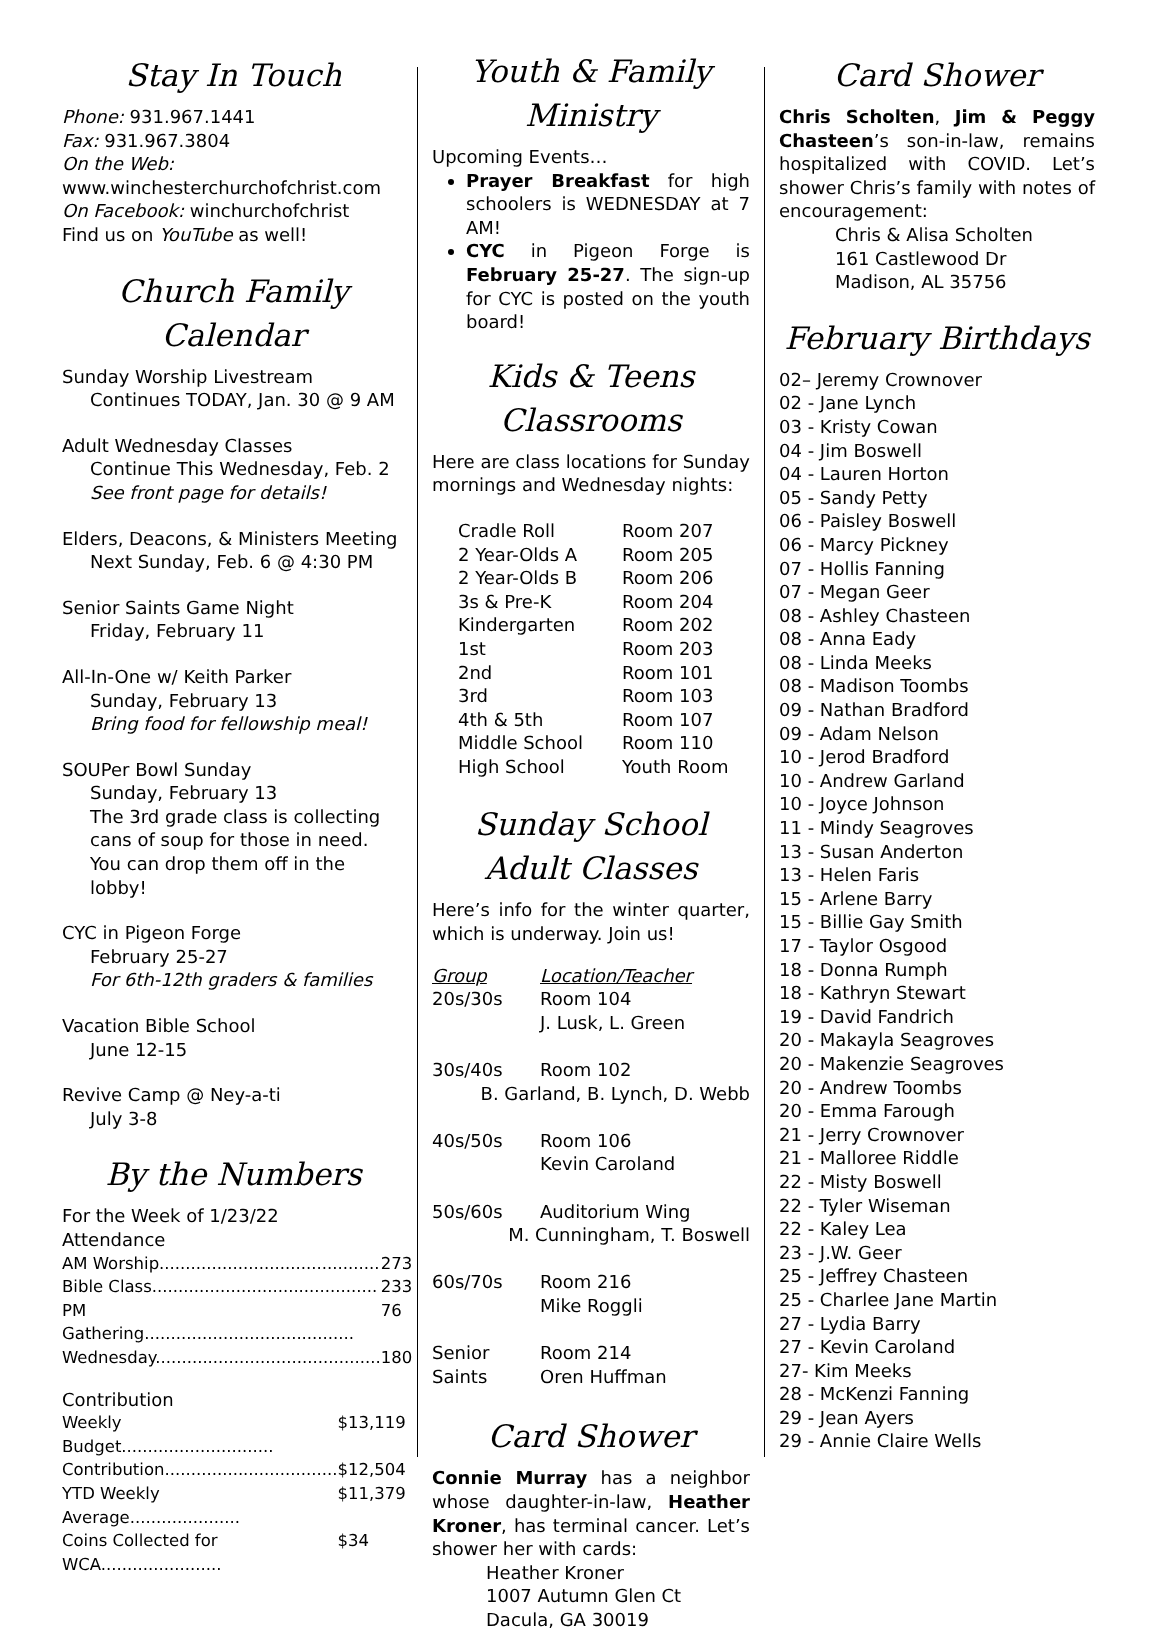Stay In Touch
Phone: 931.967.1441
Fax: 931.967.3804
On the Web:
www.winchesterchurchofchrist.com
On Facebook: winchurchofchrist
Find us on YouTube as well!
Church Family Calendar
Sunday Worship Livestream
Continues TODAY, Jan. 30 @ 9 AM
Adult Wednesday Classes
Continue This Wednesday, Feb. 2
See front page for details!
Elders, Deacons, & Ministers Meeting
Next Sunday, Feb. 6 @ 4:30 PM
Senior Saints Game Night
Friday, February 11
All-In-One w/ Keith Parker
Sunday, February 13
Bring food for fellowship meal!
SOUPer Bowl Sunday
Sunday, February 13
The 3rd grade class is collecting cans of soup for those in need. You can drop them off in the lobby!
CYC in Pigeon Forge
February 25-27
For 6th-12th graders & families
Vacation Bible School
June 12-15
Revive Camp @ Ney-a-ti
July 3-8
By the Numbers
For the Week of 1/23/22
Attendance
| AM Worship.......................................... | 273 |
| Bible Class........................................... | 233 |
| PM Gathering........................................ | 76 |
| Wednesday........................................... | 180 |
Contribution
| Weekly Budget............................. | $13,119 |
| Contribution................................. | $12,504 |
| YTD Weekly Average..................... | $11,379 |
| Coins Collected for WCA....................... | $34 |
Youth & Family Ministry
Upcoming Events…
Prayer Breakfast for high schoolers is WEDNESDAY at 7 AM!
CYC in Pigeon Forge is February 25-27. The sign-up for CYC is posted on the youth board!
Kids & Teens Classrooms
Here are class locations for Sunday mornings and Wednesday nights:
| Cradle Roll | Room 207 |
| 2 Year-Olds A | Room 205 |
| 2 Year-Olds B | Room 206 |
| 3s & Pre-K | Room 204 |
| Kindergarten | Room 202 |
| 1st | Room 203 |
| 2nd | Room 101 |
| 3rd | Room 103 |
| 4th & 5th | Room 107 |
| Middle School | Room 110 |
| High School | Youth Room |
Sunday School Adult Classes
Here’s info for the winter quarter, which is underway. Join us!
| Group | Location/Teacher |
| 20s/30s | Room 104 J. Lusk, L. Green |
| 30s/40s | Room 102 |
| B. Garland, B. Lynch, D. Webb | |
| 40s/50s | Room 106 Kevin Caroland |
| 50s/60s | Auditorium Wing |
| M. Cunningham, T. Boswell | |
| 60s/70s | Room 216 Mike Roggli |
| Senior Saints | Room 214 Oren Huffman |
Card Shower
Connie Murray has a neighbor whose daughter-in-law, Heather Kroner, has terminal cancer. Let’s shower her with cards:
Heather Kroner
1007 Autumn Glen Ct
Dacula, GA 30019
Card Shower
Chris Scholten, Jim & Peggy Chasteen’s son-in-law, remains hospitalized with COVID. Let’s shower Chris’s family with notes of encouragement:
Chris & Alisa Scholten
161 Castlewood Dr
Madison, AL 35756
February Birthdays
02– Jeremy Crownover
02 - Jane Lynch
03 - Kristy Cowan
04 - Jim Boswell
04 - Lauren Horton
05 - Sandy Petty
06 - Paisley Boswell
06 - Marcy Pickney
07 - Hollis Fanning
07 - Megan Geer
08 - Ashley Chasteen
08 - Anna Eady
08 - Linda Meeks
08 - Madison Toombs
09 - Nathan Bradford
09 - Adam Nelson
10 - Jerod Bradford
10 - Andrew Garland
10 - Joyce Johnson
11 - Mindy Seagroves
13 - Susan Anderton
13 - Helen Faris
15 - Arlene Barry
15 - Billie Gay Smith
17 - Taylor Osgood
18 - Donna Rumph
18 - Kathryn Stewart
19 - David Fandrich
20 - Makayla Seagroves
20 - Makenzie Seagroves
20 - Andrew Toombs
20 - Emma Farough
21 - Jerry Crownover
21 - Malloree Riddle
22 - Misty Boswell
22 - Tyler Wiseman
22 - Kaley Lea
23 - J.W. Geer
25 - Jeffrey Chasteen
25 - Charlee Jane Martin
27 - Lydia Barry
27 - Kevin Caroland
27- Kim Meeks
28 - McKenzi Fanning
29 - Jean Ayers
29 - Annie Claire Wells